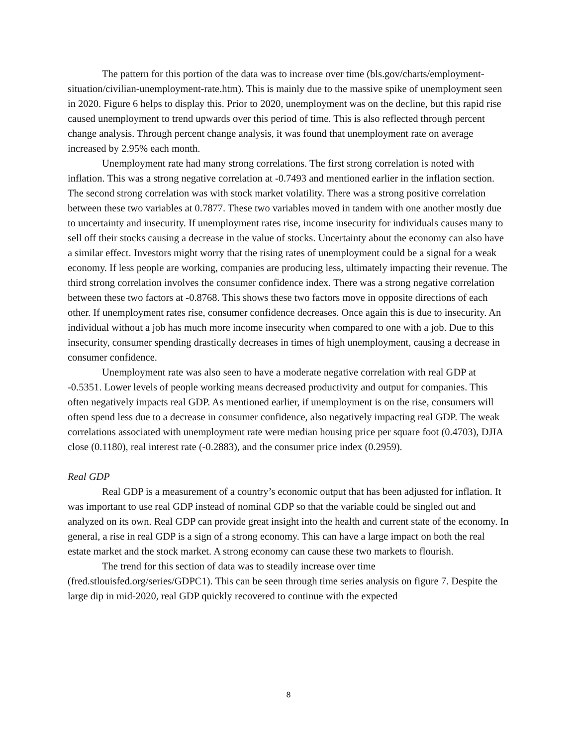The pattern for this portion of the data was to increase over time (bls.gov/charts/employment-situation/civilian-unemployment-rate.htm). This is mainly due to the massive spike of unemployment seen in 2020. Figure 6 helps to display this. Prior to 2020, unemployment was on the decline, but this rapid rise caused unemployment to trend upwards over this period of time. This is also reflected through percent change analysis. Through percent change analysis, it was found that unemployment rate on average increased by 2.95% each month.
Unemployment rate had many strong correlations. The first strong correlation is noted with inflation. This was a strong negative correlation at -0.7493 and mentioned earlier in the inflation section. The second strong correlation was with stock market volatility. There was a strong positive correlation between these two variables at 0.7877. These two variables moved in tandem with one another mostly due to uncertainty and insecurity. If unemployment rates rise, income insecurity for individuals causes many to sell off their stocks causing a decrease in the value of stocks. Uncertainty about the economy can also have a similar effect. Investors might worry that the rising rates of unemployment could be a signal for a weak economy. If less people are working, companies are producing less, ultimately impacting their revenue. The third strong correlation involves the consumer confidence index. There was a strong negative correlation between these two factors at -0.8768. This shows these two factors move in opposite directions of each other. If unemployment rates rise, consumer confidence decreases. Once again this is due to insecurity. An individual without a job has much more income insecurity when compared to one with a job. Due to this insecurity, consumer spending drastically decreases in times of high unemployment, causing a decrease in consumer confidence.
Unemployment rate was also seen to have a moderate negative correlation with real GDP at -0.5351. Lower levels of people working means decreased productivity and output for companies. This often negatively impacts real GDP. As mentioned earlier, if unemployment is on the rise, consumers will often spend less due to a decrease in consumer confidence, also negatively impacting real GDP. The weak correlations associated with unemployment rate were median housing price per square foot (0.4703), DJIA close (0.1180), real interest rate (-0.2883), and the consumer price index (0.2959).
Real GDP
Real GDP is a measurement of a country’s economic output that has been adjusted for inflation. It was important to use real GDP instead of nominal GDP so that the variable could be singled out and analyzed on its own. Real GDP can provide great insight into the health and current state of the economy. In general, a rise in real GDP is a sign of a strong economy. This can have a large impact on both the real estate market and the stock market. A strong economy can cause these two markets to flourish.
The trend for this section of data was to steadily increase over time (fred.stlouisfed.org/series/GDPC1). This can be seen through time series analysis on figure 7. Despite the large dip in mid-2020, real GDP quickly recovered to continue with the expected
8